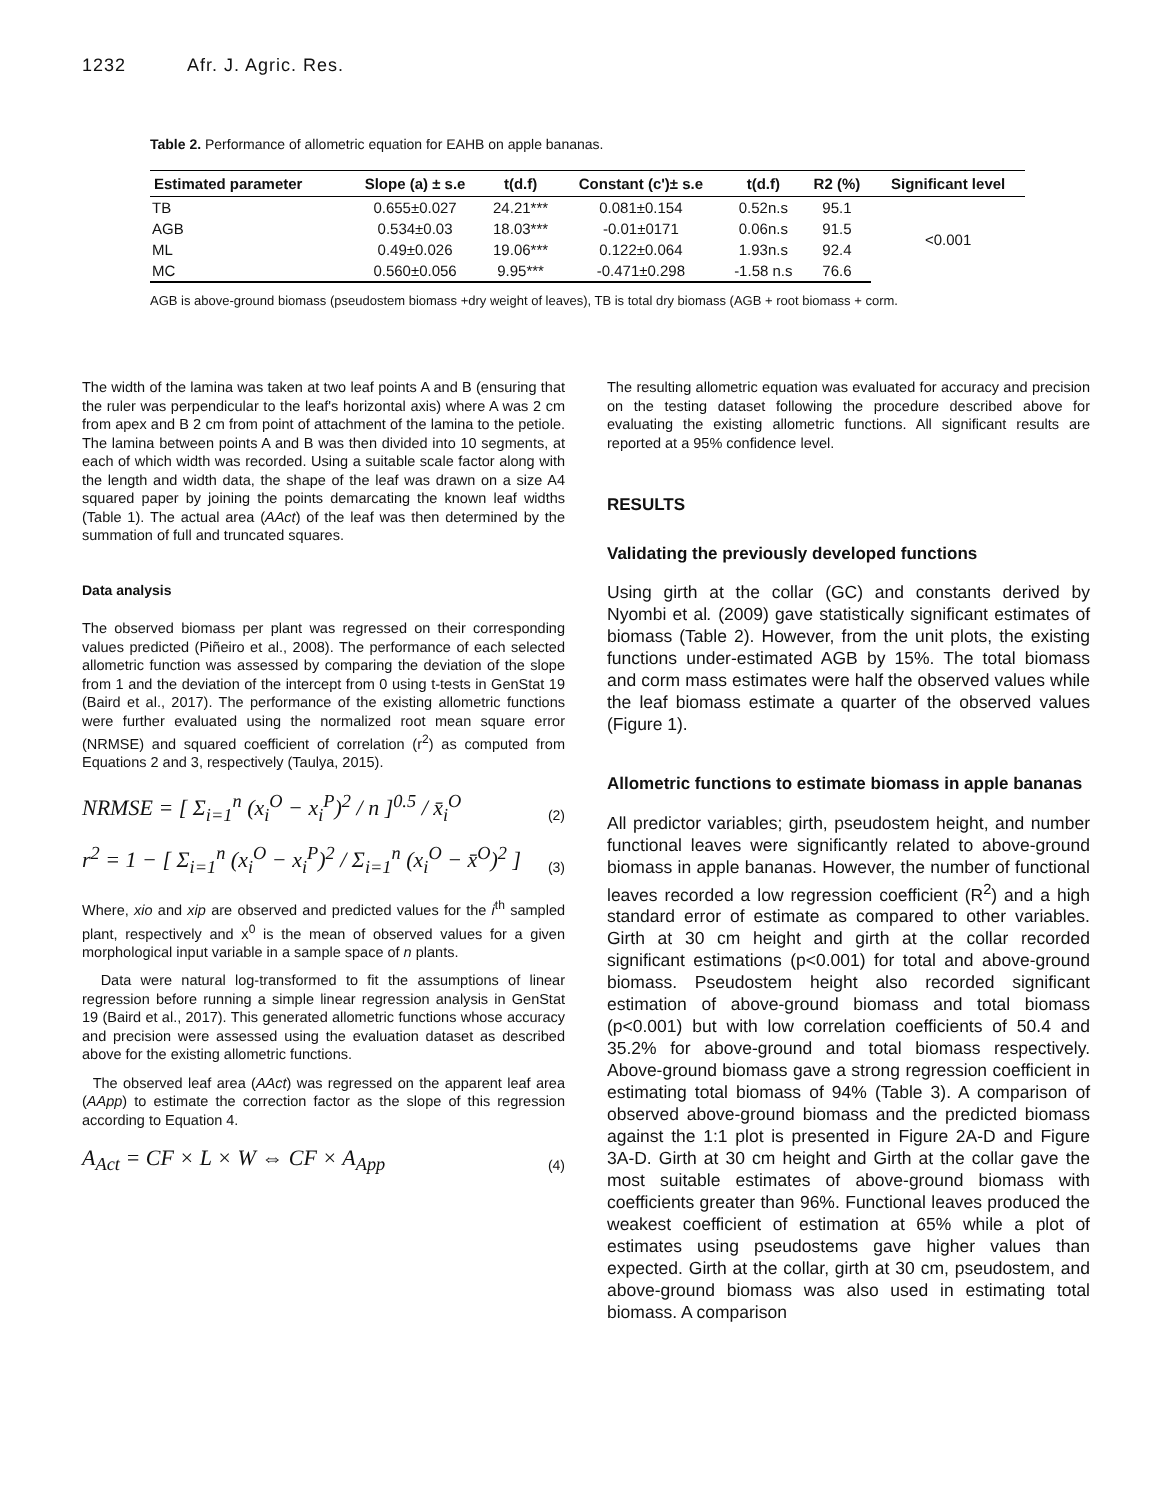1232 Afr. J. Agric. Res.
Table 2. Performance of allometric equation for EAHB on apple bananas.
| Estimated parameter | Slope (a) ± s.e | t(d.f) | Constant (c')± s.e | t(d.f) | R2 (%) | Significant level |
| --- | --- | --- | --- | --- | --- | --- |
| TB | 0.655±0.027 | 24.21*** | 0.081±0.154 | 0.52n.s | 95.1 | <0.001 |
| AGB | 0.534±0.03 | 18.03*** | -0.01±0171 | 0.06n.s | 91.5 | |
| ML | 0.49±0.026 | 19.06*** | 0.122±0.064 | 1.93n.s | 92.4 | |
| MC | 0.560±0.056 | 9.95*** | -0.471±0.298 | -1.58 n.s | 76.6 | |
AGB is above-ground biomass (pseudostem biomass +dry weight of leaves), TB is total dry biomass (AGB + root biomass + corm.
The width of the lamina was taken at two leaf points A and B (ensuring that the ruler was perpendicular to the leaf's horizontal axis) where A was 2 cm from apex and B 2 cm from point of attachment of the lamina to the petiole. The lamina between points A and B was then divided into 10 segments, at each of which width was recorded. Using a suitable scale factor along with the length and width data, the shape of the leaf was drawn on a size A4 squared paper by joining the points demarcating the known leaf widths (Table 1). The actual area (AAct) of the leaf was then determined by the summation of full and truncated squares.
Data analysis
The observed biomass per plant was regressed on their corresponding values predicted (Piñeiro et al., 2008). The performance of each selected allometric function was assessed by comparing the deviation of the slope from 1 and the deviation of the intercept from 0 using t-tests in GenStat 19 (Baird et al., 2017). The performance of the existing allometric functions were further evaluated using the normalized root mean square error (NRMSE) and squared coefficient of correlation (r<sup>2</sup>) as computed from Equations 2 and 3, respectively (Taulya, 2015).
NRMSE = [ Σ<sub>i=1</sub><sup>n</sup> (x<sub>i</sub><sup>O</sup> − x<sub>i</sub><sup>P</sup>)<sup>2</sup> / n ]<sup>0.5</sup> / x̄<sub>i</sub><sup>O</sup> (2)
r<sup>2</sup> = 1 − [ Σ<sub>i=1</sub><sup>n</sup> (x<sub>i</sub><sup>O</sup> − x<sub>i</sub><sup>P</sup>)<sup>2</sup> / Σ<sub>i=1</sub><sup>n</sup> (x<sub>i</sub><sup>O</sup> − x̄<sup>O</sup>)<sup>2</sup> ] (3)
Where, xio and xip are observed and predicted values for the i<sup>th</sup> sampled plant, respectively and x<sup>0</sup> is the mean of observed values for a given morphological input variable in a sample space of n plants.
Data were natural log-transformed to fit the assumptions of linear regression before running a simple linear regression analysis in GenStat 19 (Baird et al., 2017). This generated allometric functions whose accuracy and precision were assessed using the evaluation dataset as described above for the existing allometric functions.
The observed leaf area (AAct) was regressed on the apparent leaf area (AApp) to estimate the correction factor as the slope of this regression according to Equation 4.
A<sub>Act</sub> = CF × L × W ⇔ CF × A<sub>App</sub> (4)
The resulting allometric equation was evaluated for accuracy and precision on the testing dataset following the procedure described above for evaluating the existing allometric functions. All significant results are reported at a 95% confidence level.
RESULTS
Validating the previously developed functions
Using girth at the collar (GC) and constants derived by Nyombi et al. (2009) gave statistically significant estimates of biomass (Table 2). However, from the unit plots, the existing functions under-estimated AGB by 15%. The total biomass and corm mass estimates were half the observed values while the leaf biomass estimate a quarter of the observed values (Figure 1).
Allometric functions to estimate biomass in apple bananas
All predictor variables; girth, pseudostem height, and number functional leaves were significantly related to above-ground biomass in apple bananas. However, the number of functional leaves recorded a low regression coefficient (R<sup>2</sup>) and a high standard error of estimate as compared to other variables. Girth at 30 cm height and girth at the collar recorded significant estimations (p<0.001) for total and above-ground biomass. Pseudostem height also recorded significant estimation of above-ground biomass and total biomass (p<0.001) but with low correlation coefficients of 50.4 and 35.2% for above-ground and total biomass respectively. Above-ground biomass gave a strong regression coefficient in estimating total biomass of 94% (Table 3). A comparison of observed above-ground biomass and the predicted biomass against the 1:1 plot is presented in Figure 2A-D and Figure 3A-D. Girth at 30 cm height and Girth at the collar gave the most suitable estimates of above-ground biomass with coefficients greater than 96%. Functional leaves produced the weakest coefficient of estimation at 65% while a plot of estimates using pseudostems gave higher values than expected. Girth at the collar, girth at 30 cm, pseudostem, and above-ground biomass was also used in estimating total biomass. A comparison